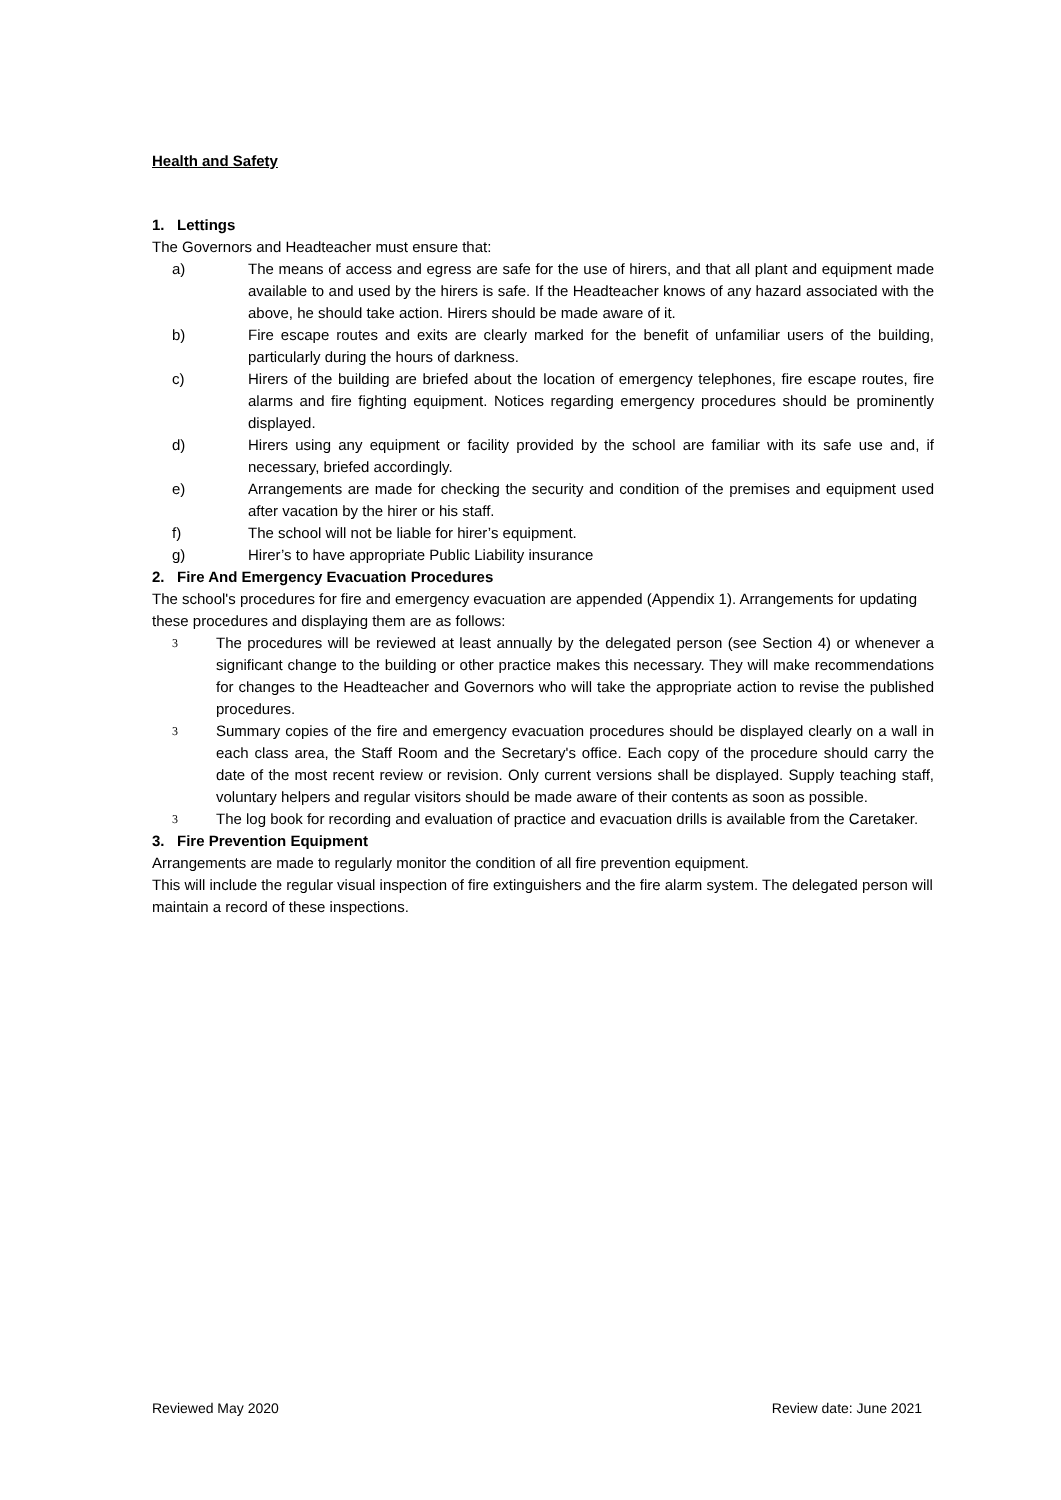Health and Safety
1. Lettings
The Governors and Headteacher must ensure that:
a) The means of access and egress are safe for the use of hirers, and that all plant and equipment made available to and used by the hirers is safe. If the Headteacher knows of any hazard associated with the above, he should take action. Hirers should be made aware of it.
b) Fire escape routes and exits are clearly marked for the benefit of unfamiliar users of the building, particularly during the hours of darkness.
c) Hirers of the building are briefed about the location of emergency telephones, fire escape routes, fire alarms and fire fighting equipment. Notices regarding emergency procedures should be prominently displayed.
d) Hirers using any equipment or facility provided by the school are familiar with its safe use and, if necessary, briefed accordingly.
e) Arrangements are made for checking the security and condition of the premises and equipment used after vacation by the hirer or his staff.
f) The school will not be liable for hirer’s equipment.
g) Hirer’s to have appropriate Public Liability insurance
2. Fire And Emergency Evacuation Procedures
The school's procedures for fire and emergency evacuation are appended (Appendix 1). Arrangements for updating these procedures and displaying them are as follows:
3 The procedures will be reviewed at least annually by the delegated person (see Section 4) or whenever a significant change to the building or other practice makes this necessary. They will make recommendations for changes to the Headteacher and Governors who will take the appropriate action to revise the published procedures.
3 Summary copies of the fire and emergency evacuation procedures should be displayed clearly on a wall in each class area, the Staff Room and the Secretary's office. Each copy of the procedure should carry the date of the most recent review or revision. Only current versions shall be displayed. Supply teaching staff, voluntary helpers and regular visitors should be made aware of their contents as soon as possible.
3 The log book for recording and evaluation of practice and evacuation drills is available from the Caretaker.
3. Fire Prevention Equipment
Arrangements are made to regularly monitor the condition of all fire prevention equipment.
This will include the regular visual inspection of fire extinguishers and the fire alarm system. The delegated person will maintain a record of these inspections.
Reviewed May 2020 Review date: June 2021